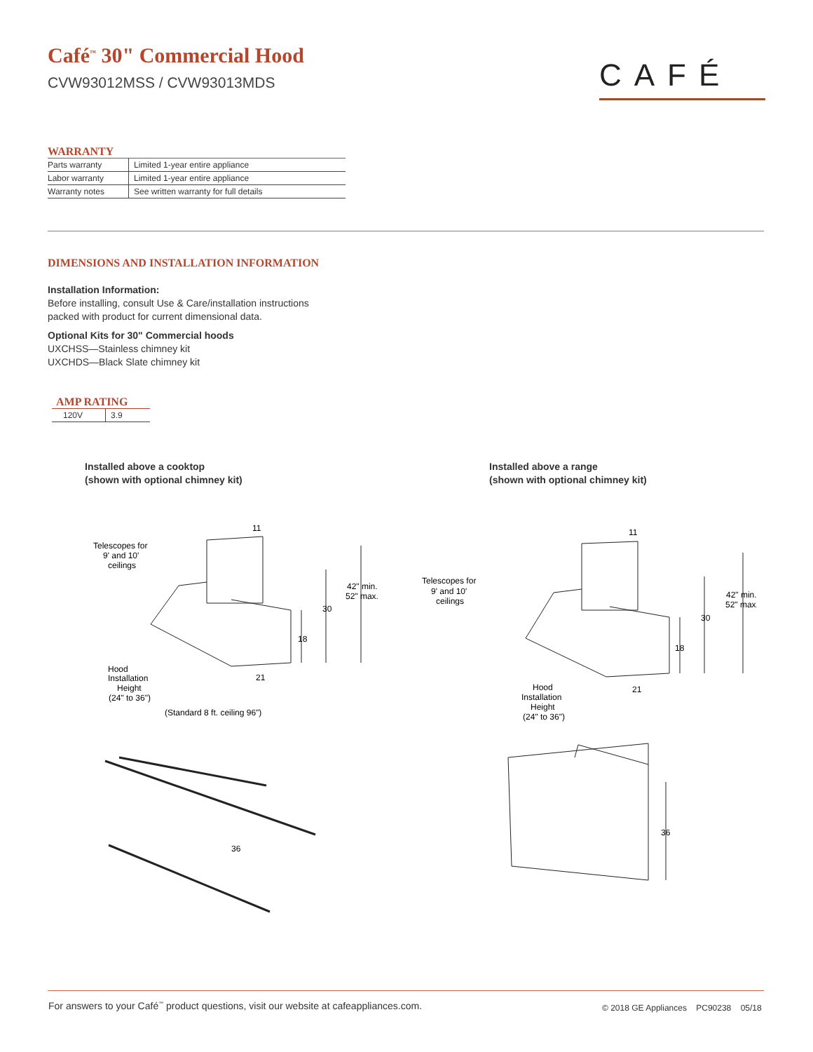Café<sup>™</sup> 30" Commercial Hood
CVW93012MSS / CVW93013MDS CAFÉ
WARRANTY
| Parts warranty | Limited 1-year entire appliance |
| Labor warranty | Limited 1-year entire appliance |
| Warranty notes | See written warranty for full details |
DIMENSIONS AND INSTALLATION INFORMATION
Installation Information:
Before installing, consult Use & Care/installation instructions packed with product for current dimensional data.
Optional Kits for 30" Commercial hoods
UXCHSS—Stainless chimney kit
UXCHDS—Black Slate chimney kit
AMP RATING
| 120V | 3.9 |
Installed above a cooktop
(shown with optional chimney kit)
Installed above a range
(shown with optional chimney kit)
11
Telescopes for
9' and 10'
ceilings
42" min.
52" max.
30
18
21
Hood
Installation
Height
(24" to 36")
(Standard 8 ft. ceiling 96")
36
11
Telescopes for
9' and 10'
ceilings
42" min.
52" max.
30
18
21
Hood
Installation
Height
(24" to 36")
36
For answers to your Café<sup>™</sup> product questions, visit our website at cafeappliances.com.
© 2018 GE Appliances PC90238 05/18